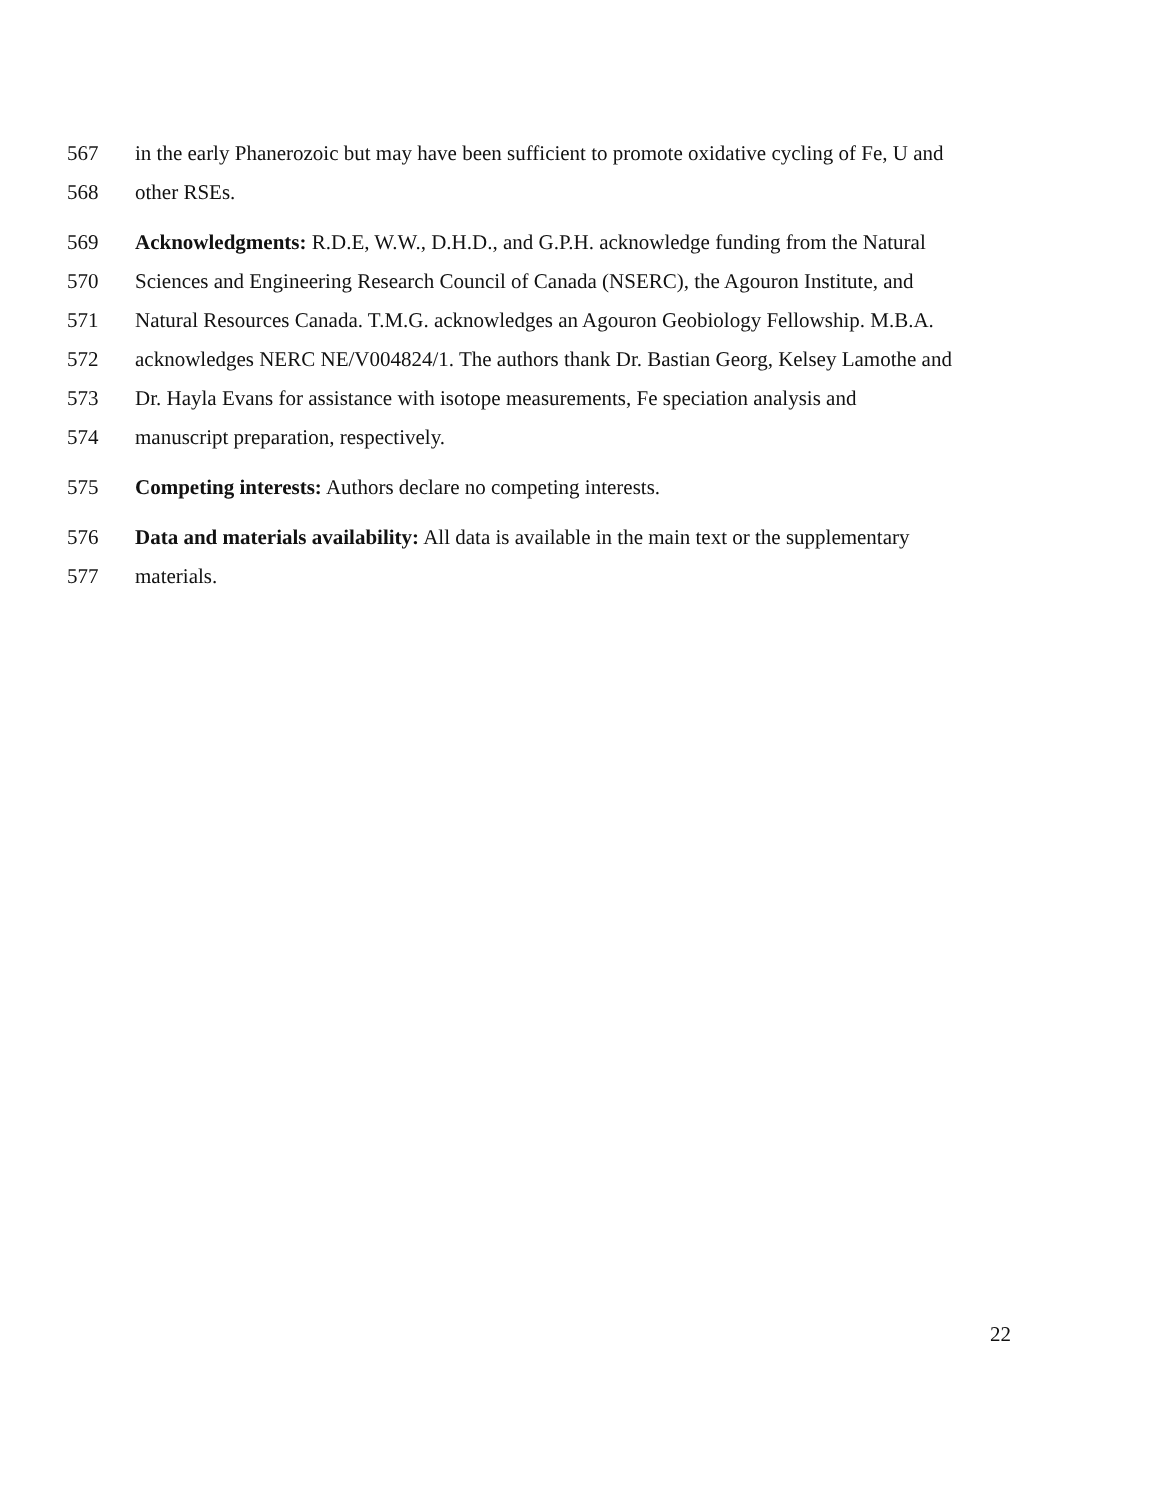567 in the early Phanerozoic but may have been sufficient to promote oxidative cycling of Fe, U and
568 other RSEs.
569 Acknowledgments: R.D.E, W.W., D.H.D., and G.P.H. acknowledge funding from the Natural
570 Sciences and Engineering Research Council of Canada (NSERC), the Agouron Institute, and
571 Natural Resources Canada. T.M.G. acknowledges an Agouron Geobiology Fellowship. M.B.A.
572 acknowledges NERC NE/V004824/1. The authors thank Dr. Bastian Georg, Kelsey Lamothe and
573 Dr. Hayla Evans for assistance with isotope measurements, Fe speciation analysis and
574 manuscript preparation, respectively.
575 Competing interests: Authors declare no competing interests.
576 Data and materials availability: All data is available in the main text or the supplementary
577 materials.
22